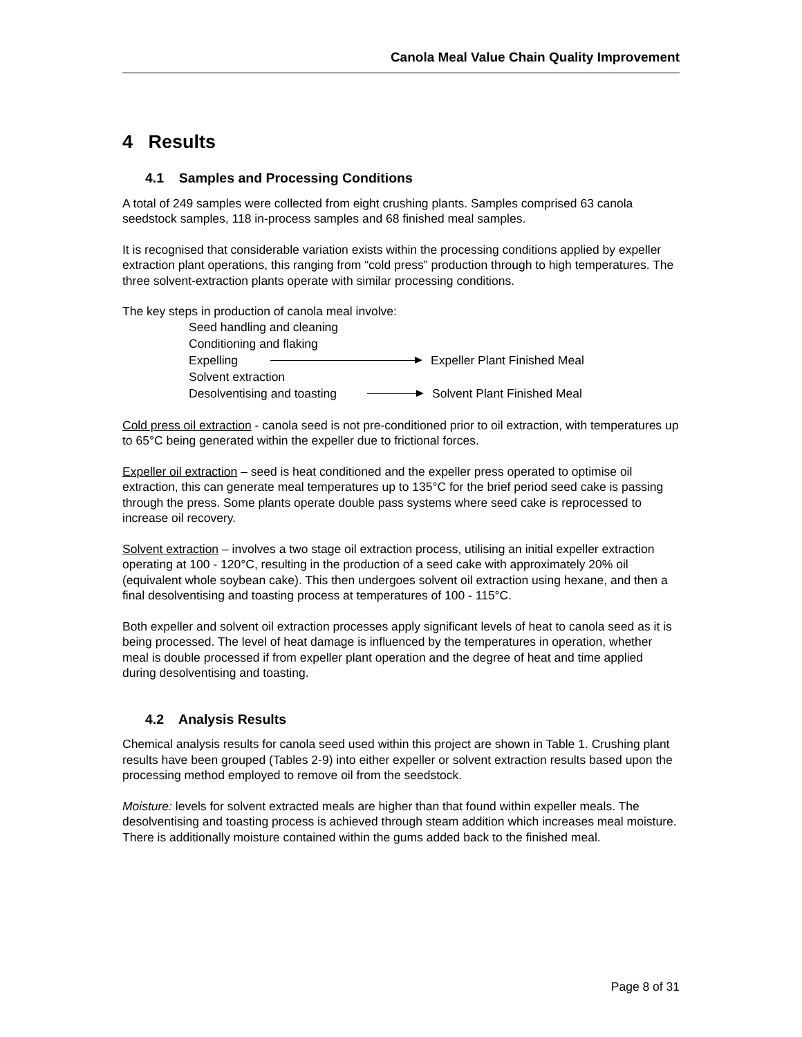Canola Meal Value Chain Quality Improvement
4 Results
4.1 Samples and Processing Conditions
A total of 249 samples were collected from eight crushing plants. Samples comprised 63 canola seedstock samples, 118 in-process samples and 68 finished meal samples.
It is recognised that considerable variation exists within the processing conditions applied by expeller extraction plant operations, this ranging from “cold press” production through to high temperatures. The three solvent-extraction plants operate with similar processing conditions.
The key steps in production of canola meal involve:
Seed handling and cleaning
Conditioning and flaking
Expelling Expeller Plant Finished Meal
Solvent extraction
Desolventising and toasting Solvent Plant Finished Meal
Cold press oil extraction - canola seed is not pre-conditioned prior to oil extraction, with temperatures up to 65°C being generated within the expeller due to frictional forces.
Expeller oil extraction – seed is heat conditioned and the expeller press operated to optimise oil extraction, this can generate meal temperatures up to 135°C for the brief period seed cake is passing through the press. Some plants operate double pass systems where seed cake is reprocessed to increase oil recovery.
Solvent extraction – involves a two stage oil extraction process, utilising an initial expeller extraction operating at 100 - 120°C, resulting in the production of a seed cake with approximately 20% oil (equivalent whole soybean cake). This then undergoes solvent oil extraction using hexane, and then a final desolventising and toasting process at temperatures of 100 - 115°C.
Both expeller and solvent oil extraction processes apply significant levels of heat to canola seed as it is being processed. The level of heat damage is influenced by the temperatures in operation, whether meal is double processed if from expeller plant operation and the degree of heat and time applied during desolventising and toasting.
4.2 Analysis Results
Chemical analysis results for canola seed used within this project are shown in Table 1. Crushing plant results have been grouped (Tables 2-9) into either expeller or solvent extraction results based upon the processing method employed to remove oil from the seedstock.
Moisture: levels for solvent extracted meals are higher than that found within expeller meals. The desolventising and toasting process is achieved through steam addition which increases meal moisture. There is additionally moisture contained within the gums added back to the finished meal.
Page 8 of 31